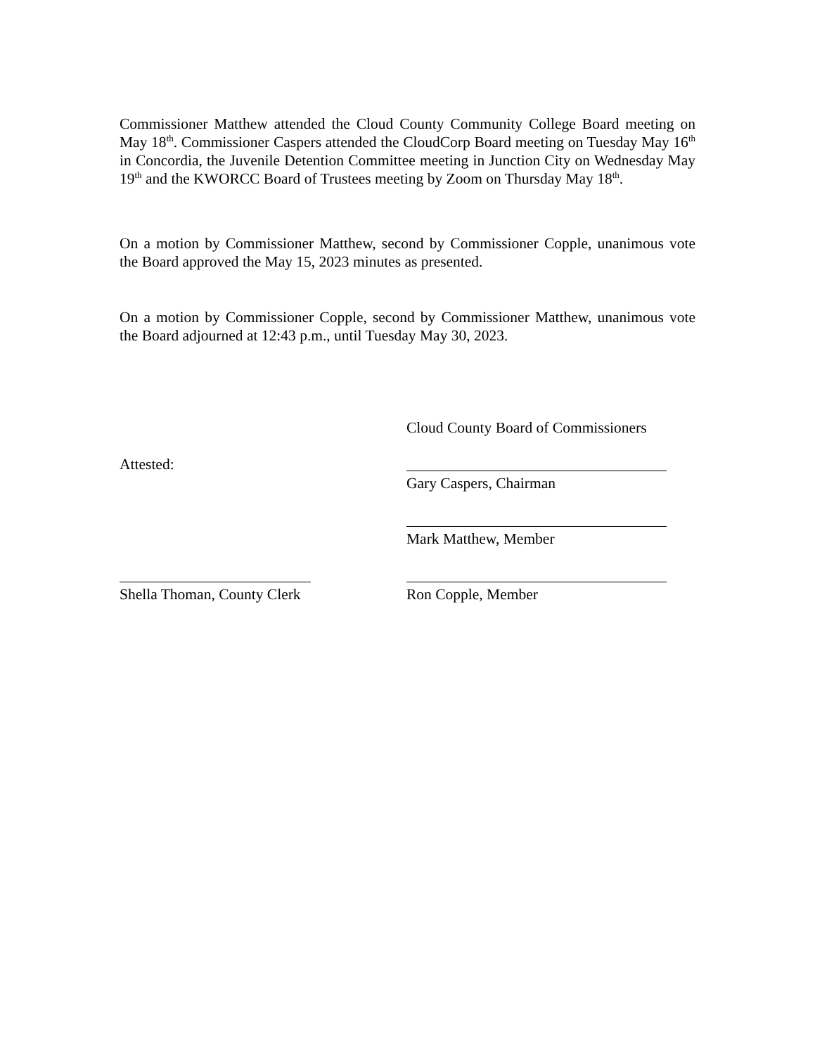Commissioner Matthew attended the Cloud County Community College Board meeting on May 18<sup>th</sup>. Commissioner Caspers attended the CloudCorp Board meeting on Tuesday May 16<sup>th</sup> in Concordia, the Juvenile Detention Committee meeting in Junction City on Wednesday May 19<sup>th</sup> and the KWORCC Board of Trustees meeting by Zoom on Thursday May 18<sup>th</sup>.
On a motion by Commissioner Matthew, second by Commissioner Copple, unanimous vote the Board approved the May 15, 2023 minutes as presented.
On a motion by Commissioner Copple, second by Commissioner Matthew, unanimous vote the Board adjourned at 12:43 p.m., until Tuesday May 30, 2023.
Attested:
Shella Thoman, County Clerk
Cloud County Board of Commissioners
Gary Caspers, Chairman
Mark Matthew, Member
Ron Copple, Member